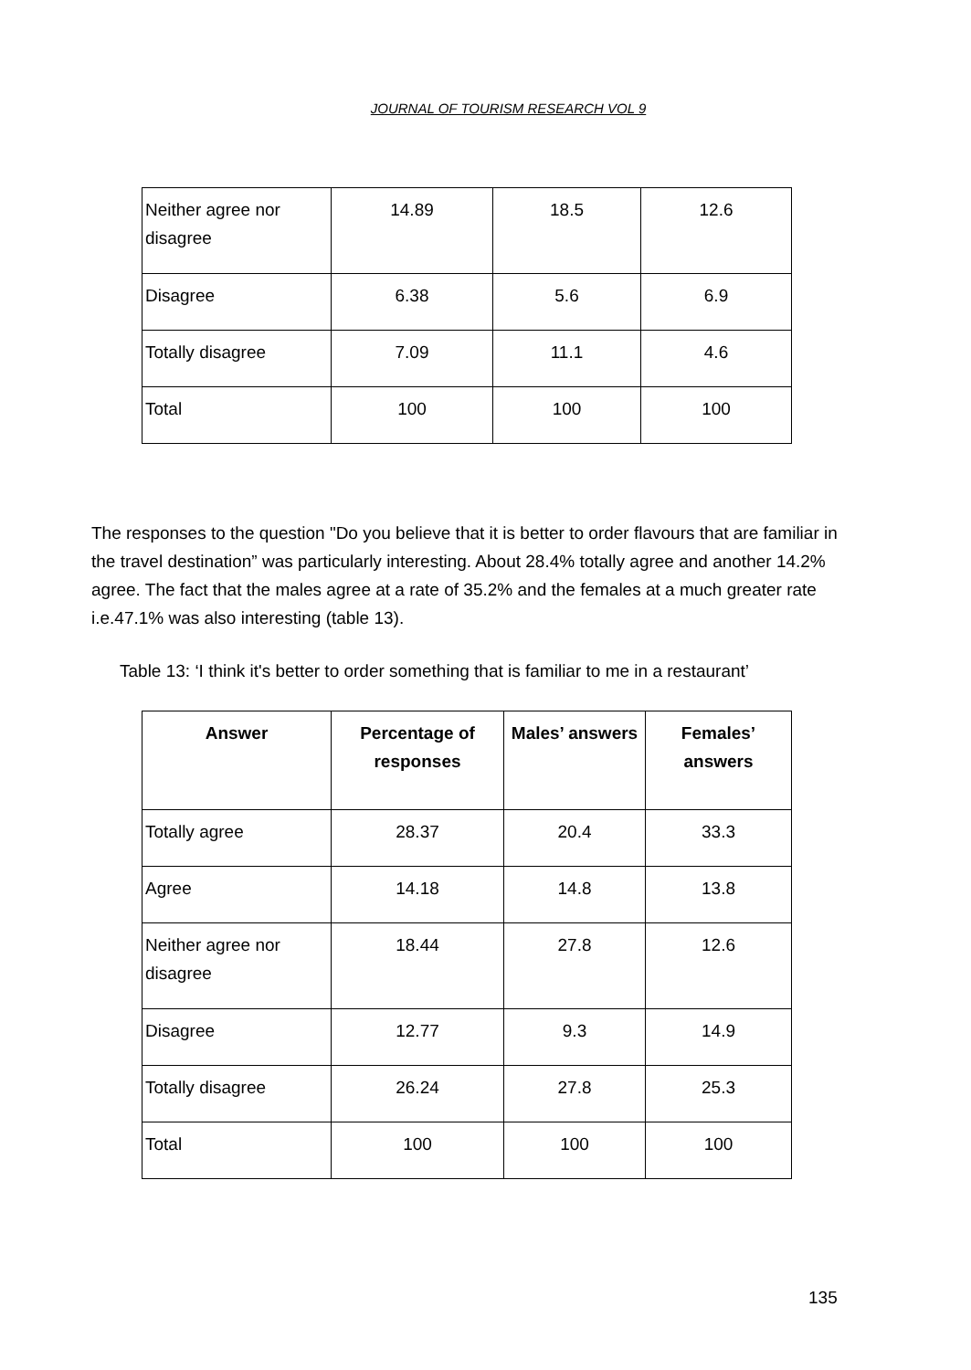JOURNAL OF TOURISM RESEARCH VOL 9
| Neither agree nor disagree | 14.89 | 18.5 | 12.6 |
| Disagree | 6.38 | 5.6 | 6.9 |
| Totally disagree | 7.09 | 11.1 | 4.6 |
| Total | 100 | 100 | 100 |
The responses to the question "Do you believe that it is better to order flavours that are familiar in the travel destination” was particularly interesting. About 28.4% totally agree and another 14.2% agree. The fact that the males agree at a rate of 35.2% and the females at a much greater rate i.e.47.1% was also interesting (table 13).
Table 13: ‘I think it's better to order something that is familiar to me in a restaurant’
| Answer | Percentage of responses | Males’ answers | Females’ answers |
| --- | --- | --- | --- |
| Totally agree | 28.37 | 20.4 | 33.3 |
| Agree | 14.18 | 14.8 | 13.8 |
| Neither agree nor disagree | 18.44 | 27.8 | 12.6 |
| Disagree | 12.77 | 9.3 | 14.9 |
| Totally disagree | 26.24 | 27.8 | 25.3 |
| Total | 100 | 100 | 100 |
135